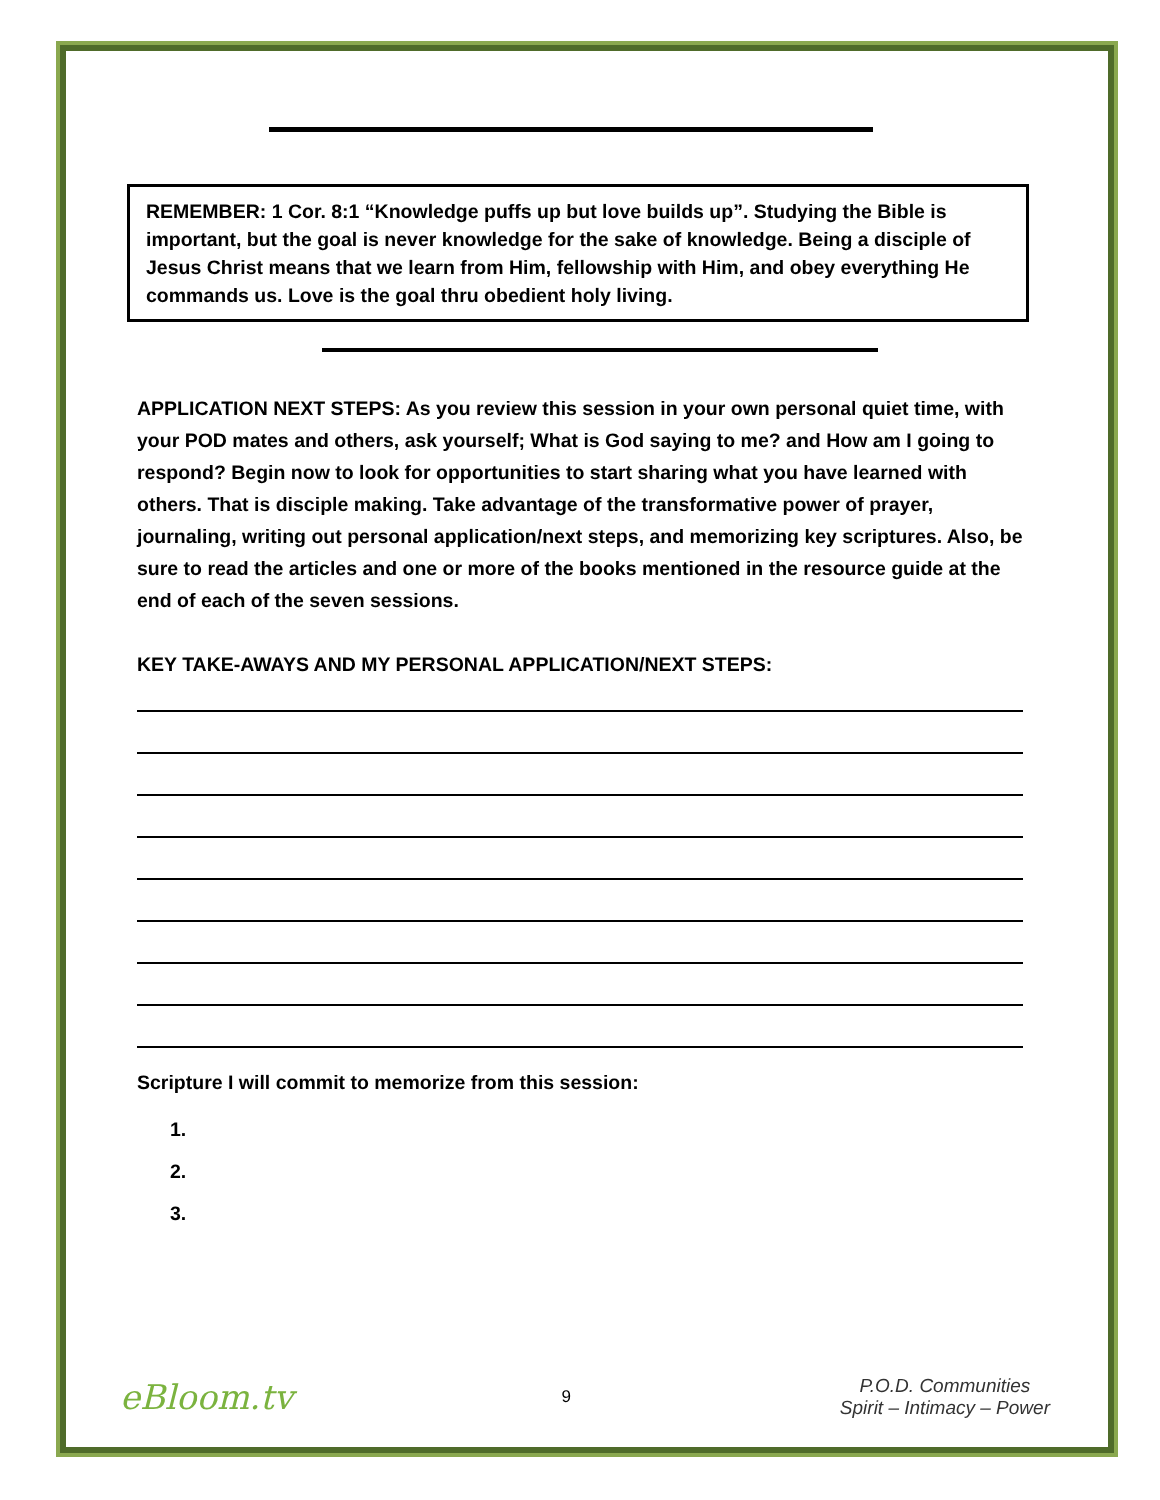REMEMBER: 1 Cor. 8:1 “Knowledge puffs up but love builds up”. Studying the Bible is important, but the goal is never knowledge for the sake of knowledge. Being a disciple of Jesus Christ means that we learn from Him, fellowship with Him, and obey everything He commands us. Love is the goal thru obedient holy living.
APPLICATION NEXT STEPS: As you review this session in your own personal quiet time, with your POD mates and others, ask yourself; What is God saying to me? and How am I going to respond? Begin now to look for opportunities to start sharing what you have learned with others. That is disciple making. Take advantage of the transformative power of prayer, journaling, writing out personal application/next steps, and memorizing key scriptures. Also, be sure to read the articles and one or more of the books mentioned in the resource guide at the end of each of the seven sessions.
KEY TAKE-AWAYS AND MY PERSONAL APPLICATION/NEXT STEPS:
Scripture I will commit to memorize from this session:
1.
2.
3.
eBloom.tv
9
P.O.D. Communities
Spirit – Intimacy – Power